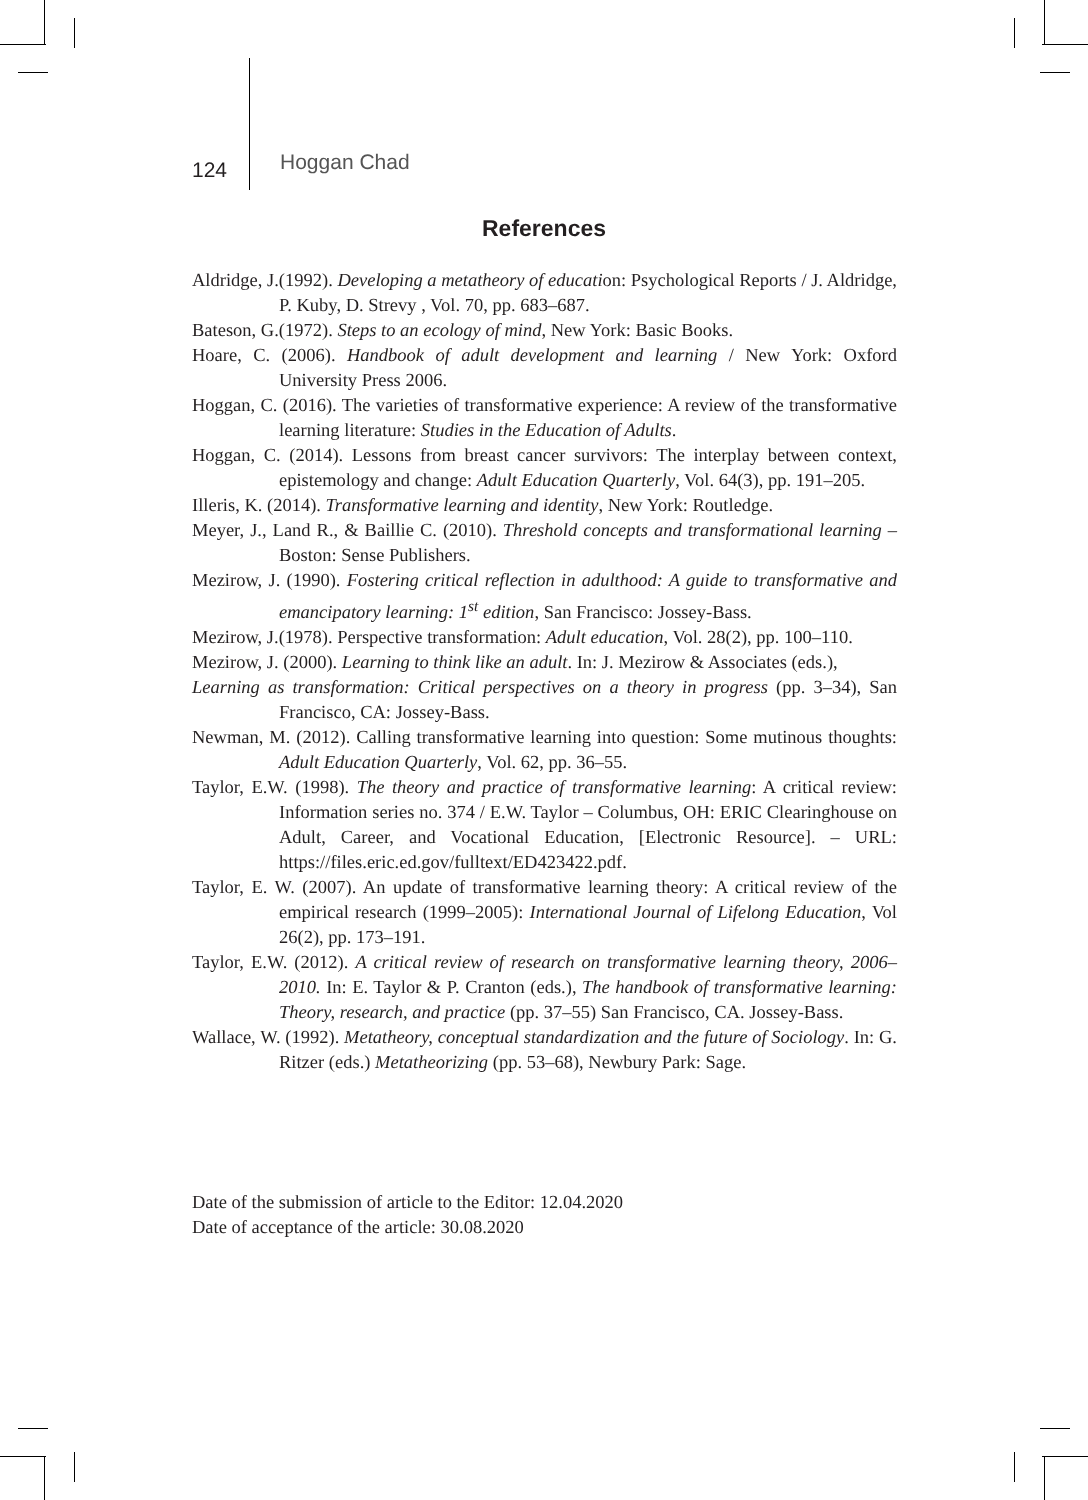124 Hoggan Chad
References
Aldridge, J.(1992). Developing a metatheory of education: Psychological Reports / J. Aldridge, P. Kuby, D. Strevy , Vol. 70, pp. 683–687.
Bateson, G.(1972). Steps to an ecology of mind, New York: Basic Books.
Hoare, C. (2006). Handbook of adult development and learning / New York: Oxford University Press 2006.
Hoggan, C. (2016). The varieties of transformative experience: A review of the transformative learning literature: Studies in the Education of Adults.
Hoggan, C. (2014). Lessons from breast cancer survivors: The interplay between context, epistemology and change: Adult Education Quarterly, Vol. 64(3), pp. 191–205.
Illeris, K. (2014). Transformative learning and identity, New York: Routledge.
Meyer, J., Land R., & Baillie C. (2010). Threshold concepts and transformational learning – Boston: Sense Publishers.
Mezirow, J. (1990). Fostering critical reflection in adulthood: A guide to transformative and emancipatory learning: 1<sup>st</sup> edition, San Francisco: Jossey-Bass.
Mezirow, J.(1978). Perspective transformation: Adult education, Vol. 28(2), pp. 100–110.
Mezirow, J. (2000). Learning to think like an adult. In: J. Mezirow & Associates (eds.),
Learning as transformation: Critical perspectives on a theory in progress (pp. 3–34), San Francisco, CA: Jossey-Bass.
Newman, M. (2012). Calling transformative learning into question: Some mutinous thoughts: Adult Education Quarterly, Vol. 62, pp. 36–55.
Taylor, E.W. (1998). The theory and practice of transformative learning: A critical review: Information series no. 374 / E.W. Taylor – Columbus, OH: ERIC Clearinghouse on Adult, Career, and Vocational Education, [Electronic Resource]. – URL: https://files.eric.ed.gov/fulltext/ED423422.pdf.
Taylor, E. W. (2007). An update of transformative learning theory: A critical review of the empirical research (1999–2005): International Journal of Lifelong Education, Vol 26(2), pp. 173–191.
Taylor, E.W. (2012). A critical review of research on transformative learning theory, 2006–2010. In: E. Taylor & P. Cranton (eds.), The handbook of transformative learning: Theory, research, and practice (pp. 37–55) San Francisco, CA. Jossey-Bass.
Wallace, W. (1992). Metatheory, conceptual standardization and the future of Sociology. In: G. Ritzer (eds.) Metatheorizing (pp. 53–68), Newbury Park: Sage.
Date of the submission of article to the Editor: 12.04.2020
Date of acceptance of the article: 30.08.2020